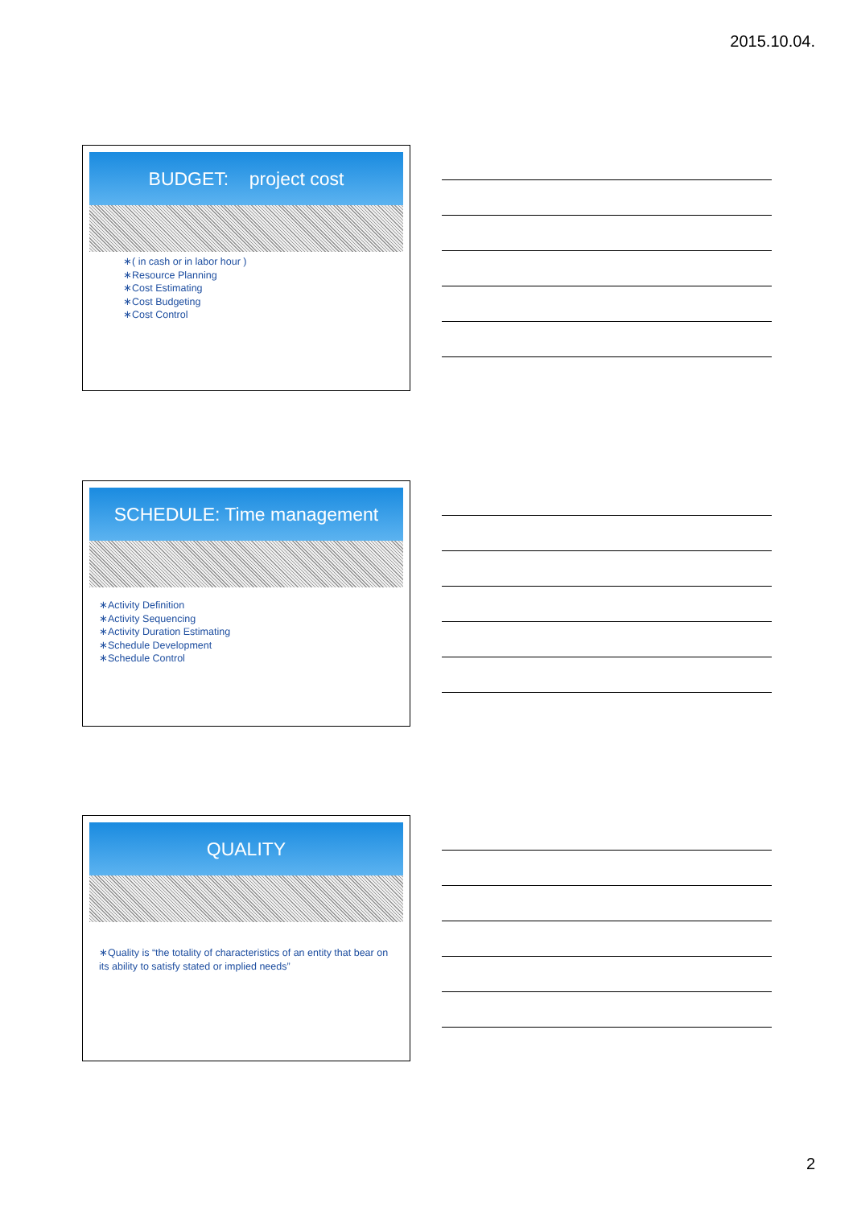2015.10.04.
BUDGET: project cost
∗( in cash or in labor hour )
∗Resource Planning
∗Cost Estimating
∗Cost Budgeting
∗Cost Control
SCHEDULE: Time management
∗Activity Definition
∗Activity Sequencing
∗Activity Duration Estimating
∗Schedule Development
∗Schedule Control
QUALITY
∗Quality is “the totality of characteristics of an entity that bear on its ability to satisfy stated or implied needs”
2